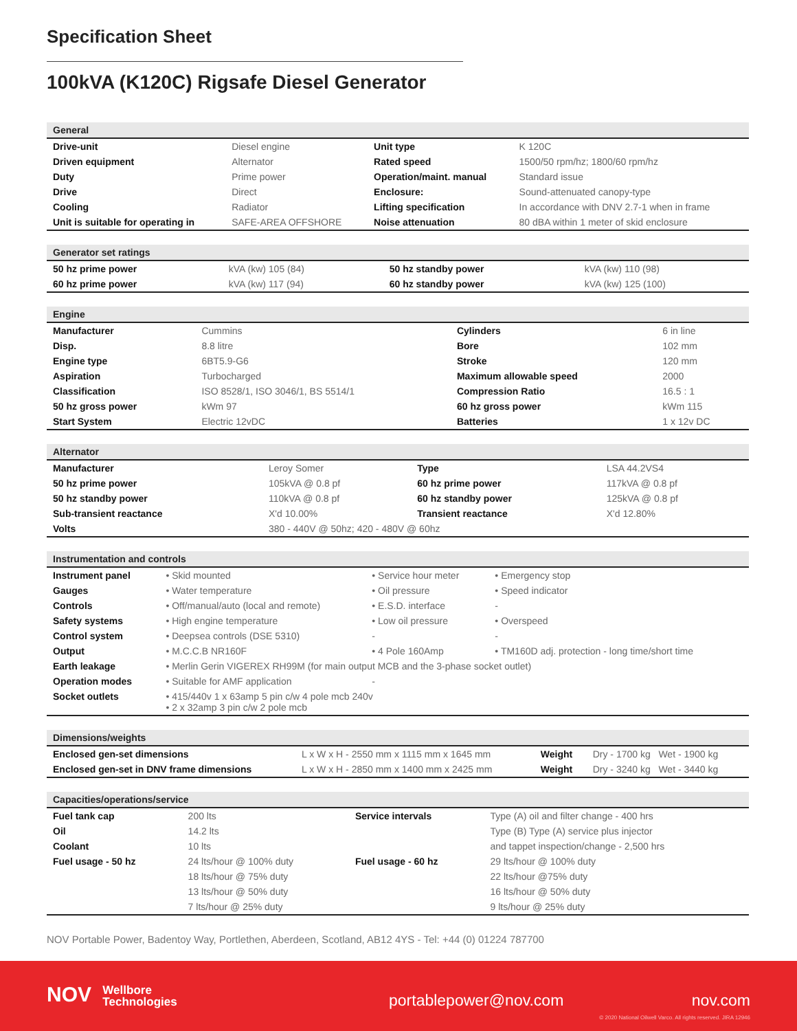Specification Sheet
100kVA (K120C) Rigsafe Diesel Generator
| General | | | |
| --- | --- | --- | --- |
| Drive-unit | Diesel engine | Unit type | K 120C |
| Driven equipment | Alternator | Rated speed | 1500/50 rpm/hz; 1800/60 rpm/hz |
| Duty | Prime power | Operation/maint. manual | Standard issue |
| Drive | Direct | Enclosure: | Sound-attenuated canopy-type |
| Cooling | Radiator | Lifting specification | In accordance with DNV 2.7-1 when in frame |
| Unit is suitable for operating in | SAFE-AREA OFFSHORE | Noise attenuation | 80 dBA within 1 meter of skid enclosure |
| Generator set ratings | | | |
| --- | --- | --- | --- |
| 50 hz prime power | kVA (kw) 105 (84) | 50 hz standby power | kVA (kw) 110 (98) |
| 60 hz prime power | kVA (kw) 117 (94) | 60 hz standby power | kVA (kw) 125 (100) |
| Engine | | | |
| --- | --- | --- | --- |
| Manufacturer | Cummins | Cylinders | 6 in line |
| Disp. | 8.8 litre | Bore | 102 mm |
| Engine type | 6BT5.9-G6 | Stroke | 120 mm |
| Aspiration | Turbocharged | Maximum allowable speed | 2000 |
| Classification | ISO 8528/1, ISO 3046/1, BS 5514/1 | Compression Ratio | 16.5 : 1 |
| 50 hz gross power | kWm 97 | 60 hz gross power | kWm 115 |
| Start System | Electric 12vDC | Batteries | 1 x 12v DC |
| Alternator | | | |
| --- | --- | --- | --- |
| Manufacturer | Leroy Somer | Type | LSA 44.2VS4 |
| 50 hz prime power | 105kVA @ 0.8 pf | 60 hz prime power | 117kVA @ 0.8 pf |
| 50 hz standby power | 110kVA @ 0.8 pf | 60 hz standby power | 125kVA @ 0.8 pf |
| Sub-transient reactance | X'd 10.00% | Transient reactance | X'd 12.80% |
| Volts | 380 - 440V @ 50hz; 420 - 480V @ 60hz | | |
| Instrumentation and controls | | | |
| --- | --- | --- | --- |
| Instrument panel | • Skid mounted | • Service hour meter | • Emergency stop |
| Gauges | • Water temperature | • Oil pressure | • Speed indicator |
| Controls | • Off/manual/auto (local and remote) | • E.S.D. interface | - |
| Safety systems | • High engine temperature | • Low oil pressure | • Overspeed |
| Control system | • Deepsea controls (DSE 5310) | - | - |
| Output | • M.C.C.B NR160F | • 4 Pole 160Amp | • TM160D adj. protection - long time/short time |
| Earth leakage | • Merlin Gerin VIGEREX RH99M (for main output MCB and the 3-phase socket outlet) | | |
| Operation modes | • Suitable for AMF application | - | |
| Socket outlets | • 415/440v 1 x 63amp 5 pin c/w 4 pole mcb 240v • 2 x 32amp 3 pin c/w 2 pole mcb | | |
| Dimensions/weights | | | |
| --- | --- | --- | --- |
| Enclosed gen-set dimensions | L x W x H - 2550 mm x 1115 mm x 1645 mm | Weight | Dry - 1700 kg Wet - 1900 kg |
| Enclosed gen-set in DNV frame dimensions | L x W x H - 2850 mm x 1400 mm x 2425 mm | Weight | Dry - 3240 kg Wet - 3440 kg |
| Capacities/operations/service | | | |
| --- | --- | --- | --- |
| Fuel tank cap | 200 lts | Service intervals | Type (A) oil and filter change - 400 hrs |
| Oil | 14.2 lts | | Type (B) Type (A) service plus injector |
| Coolant | 10 lts | | and tappet inspection/change - 2,500 hrs |
| Fuel usage - 50 hz | 24 lts/hour @ 100% duty | Fuel usage - 60 hz | 29 lts/hour @ 100% duty |
| | 18 lts/hour @ 75% duty | | 22 lts/hour @75% duty |
| | 13 lts/hour @ 50% duty | | 16 lts/hour @ 50% duty |
| | 7 lts/hour @ 25% duty | | 9 lts/hour @ 25% duty |
NOV Portable Power, Badentoy Way, Portlethen, Aberdeen, Scotland, AB12 4YS - Tel: +44 (0) 01224 787700
NOV Wellbore
Technologies
portablepower@nov.com nov.com
© 2020 National Oilwell Varco. All rights reserved. JIRA 12946